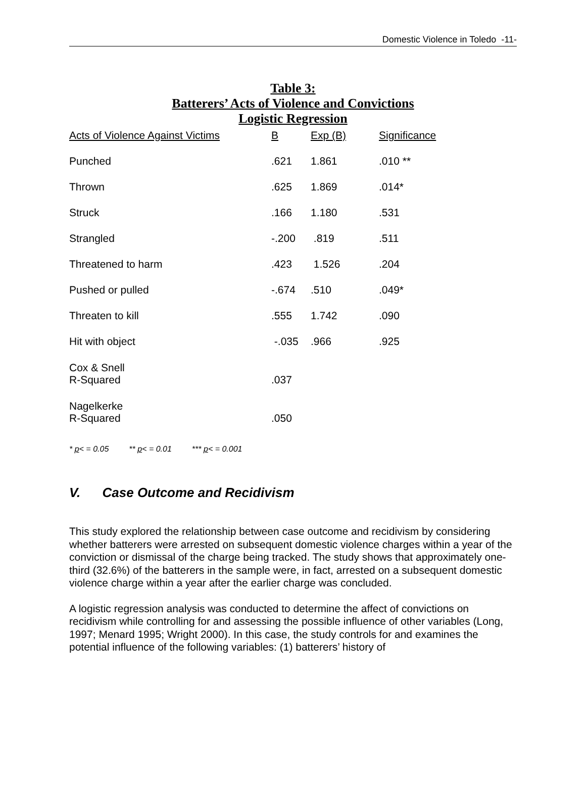Domestic Violence in Toledo -11-
Table 3:
Batterers’ Acts of Violence and Convictions
Logistic Regression
| Acts of Violence Against Victims | B | Exp (B) | Significance |
| --- | --- | --- | --- |
| Punched | .621 | 1.861 | .010 ** |
| Thrown | .625 | 1.869 | .014* |
| Struck | .166 | 1.180 | .531 |
| Strangled | -.200 | .819 | .511 |
| Threatened to harm | .423 | 1.526 | .204 |
| Pushed or pulled | -.674 | .510 | .049* |
| Threaten to kill | .555 | 1.742 | .090 |
| Hit with object | -.035 | .966 | .925 |
| Cox & Snell R-Squared | .037 | | |
| Nagelkerke R-Squared | .050 | | |
* p< = 0.05 ** p< = 0.01 *** p< = 0.001
V. Case Outcome and Recidivism
This study explored the relationship between case outcome and recidivism by considering whether batterers were arrested on subsequent domestic violence charges within a year of the conviction or dismissal of the charge being tracked. The study shows that approximately one-third (32.6%) of the batterers in the sample were, in fact, arrested on a subsequent domestic violence charge within a year after the earlier charge was concluded.
A logistic regression analysis was conducted to determine the affect of convictions on recidivism while controlling for and assessing the possible influence of other variables (Long, 1997; Menard 1995; Wright 2000). In this case, the study controls for and examines the potential influence of the following variables: (1) batterers’ history of